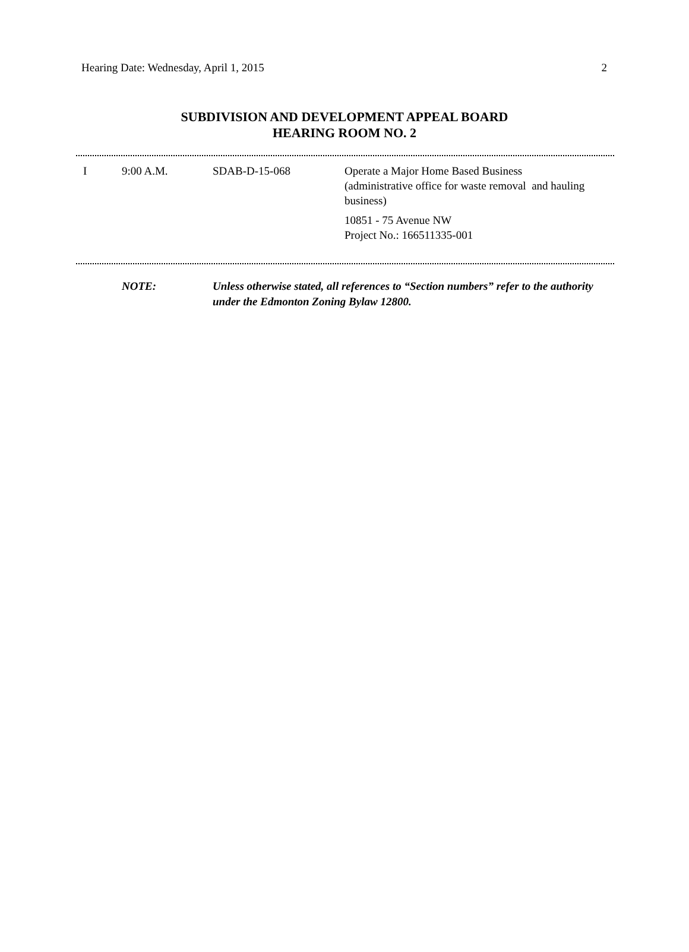Hearing Date: Wednesday, April 1, 2015 2
SUBDIVISION AND DEVELOPMENT APPEAL BOARD
HEARING ROOM NO. 2
| I | 9:00 A.M. | SDAB-D-15-068 | Operate a Major Home Based Business (administrative office for waste removal and hauling business) 10851 - 75 Avenue NW Project No.: 166511335-001 |
NOTE: Unless otherwise stated, all references to “Section numbers” refer to the authority under the Edmonton Zoning Bylaw 12800.